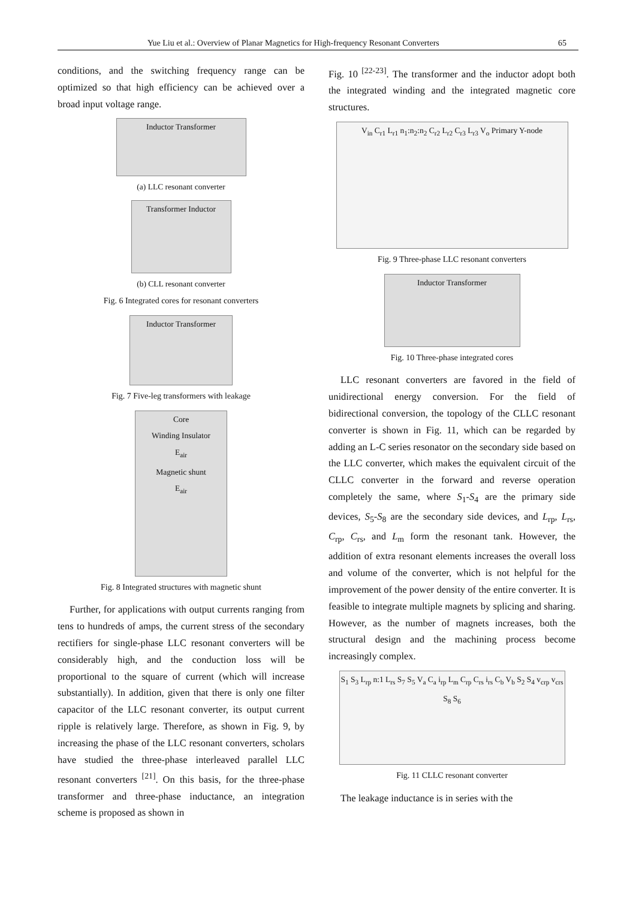Yue Liu et al.: Overview of Planar Magnetics for High-frequency Resonant Converters 65
conditions, and the switching frequency range can be optimized so that high efficiency can be achieved over a broad input voltage range.
Inductor Transformer
(a) LLC resonant converter
Transformer Inductor
(b) CLL resonant converter
Fig. 6 Integrated cores for resonant converters
Inductor Transformer
Fig. 7 Five-leg transformers with leakage
Core
Winding Insulator
E<sub>air</sub>
Magnetic shunt
E<sub>air</sub>
Fig. 8 Integrated structures with magnetic shunt
Further, for applications with output currents ranging from tens to hundreds of amps, the current stress of the secondary rectifiers for single-phase LLC resonant converters will be considerably high, and the conduction loss will be proportional to the square of current (which will increase substantially). In addition, given that there is only one filter capacitor of the LLC resonant converter, its output current ripple is relatively large. Therefore, as shown in Fig. 9, by increasing the phase of the LLC resonant converters, scholars have studied the three-phase interleaved parallel LLC resonant converters <sup>[21]</sup>. On this basis, for the three-phase transformer and three-phase inductance, an integration scheme is proposed as shown in
Fig. 10 <sup>[22-23]</sup>. The transformer and the inductor adopt both the integrated winding and the integrated magnetic core structures.
V<sub>in</sub> C<sub>r1</sub> L<sub>r1</sub> n<sub>1</sub>:n<sub>2</sub>:n<sub>2</sub> C<sub>r2</sub> L<sub>r2</sub> C<sub>r3</sub> L<sub>r3</sub> V<sub>o</sub> Primary Y-node
Fig. 9 Three-phase LLC resonant converters
Inductor Transformer
Fig. 10 Three-phase integrated cores
LLC resonant converters are favored in the field of unidirectional energy conversion. For the field of bidirectional conversion, the topology of the CLLC resonant converter is shown in Fig. 11, which can be regarded by adding an L-C series resonator on the secondary side based on the LLC converter, which makes the equivalent circuit of the CLLC converter in the forward and reverse operation completely the same, where S<sub>1</sub>-S<sub>4</sub> are the primary side devices, S<sub>5</sub>-S<sub>8</sub> are the secondary side devices, and L<sub>rp</sub>, L<sub>rs</sub>, C<sub>rp</sub>, C<sub>rs</sub>, and L<sub>m</sub> form the resonant tank. However, the addition of extra resonant elements increases the overall loss and volume of the converter, which is not helpful for the improvement of the power density of the entire converter. It is feasible to integrate multiple magnets by splicing and sharing. However, as the number of magnets increases, both the structural design and the machining process become increasingly complex.
S<sub>1</sub> S<sub>3</sub> L<sub>rp</sub> n:1 L<sub>rs</sub> S<sub>7</sub> S<sub>5</sub> V<sub>a</sub> C<sub>a</sub> i<sub>rp</sub> L<sub>m</sub> C<sub>rp</sub> C<sub>rs</sub> i<sub>rs</sub> C<sub>b</sub> V<sub>b</sub> S<sub>2</sub> S<sub>4</sub> v<sub>crp</sub> v<sub>crs</sub> S<sub>8</sub> S<sub>6</sub>
Fig. 11 CLLC resonant converter
The leakage inductance is in series with the